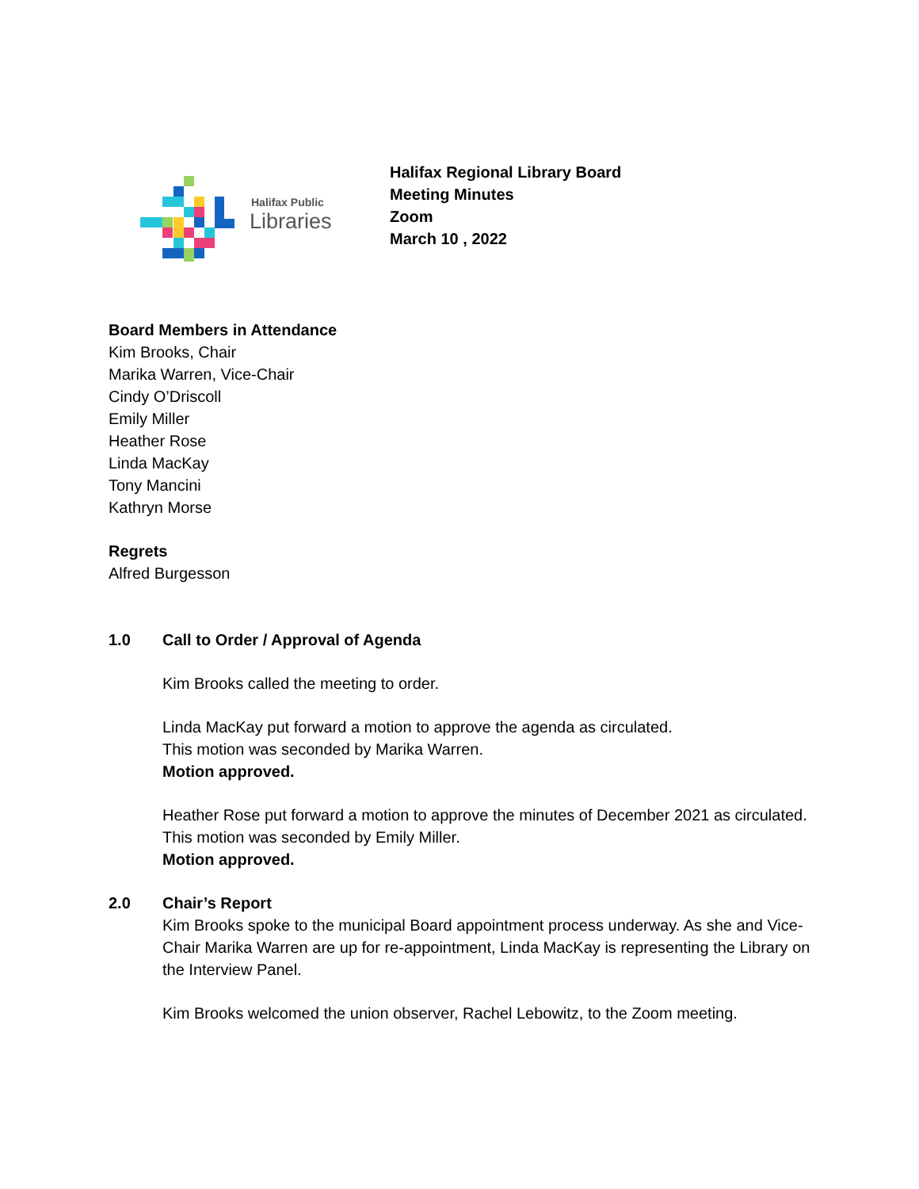Halifax Public
Libraries
Halifax Regional Library Board
Meeting Minutes
Zoom
March 10 , 2022
Board Members in Attendance
Kim Brooks, Chair
Marika Warren, Vice-Chair
Cindy O’Driscoll
Emily Miller
Heather Rose
Linda MacKay
Tony Mancini
Kathryn Morse
Regrets
Alfred Burgesson
1.0 Call to Order / Approval of Agenda
Kim Brooks called the meeting to order.
Linda MacKay put forward a motion to approve the agenda as circulated.
This motion was seconded by Marika Warren.
Motion approved.
Heather Rose put forward a motion to approve the minutes of December 2021 as circulated.
This motion was seconded by Emily Miller.
Motion approved.
2.0 Chair’s Report
Kim Brooks spoke to the municipal Board appointment process underway. As she and Vice-Chair Marika Warren are up for re-appointment, Linda MacKay is representing the Library on the Interview Panel.
Kim Brooks welcomed the union observer, Rachel Lebowitz, to the Zoom meeting.